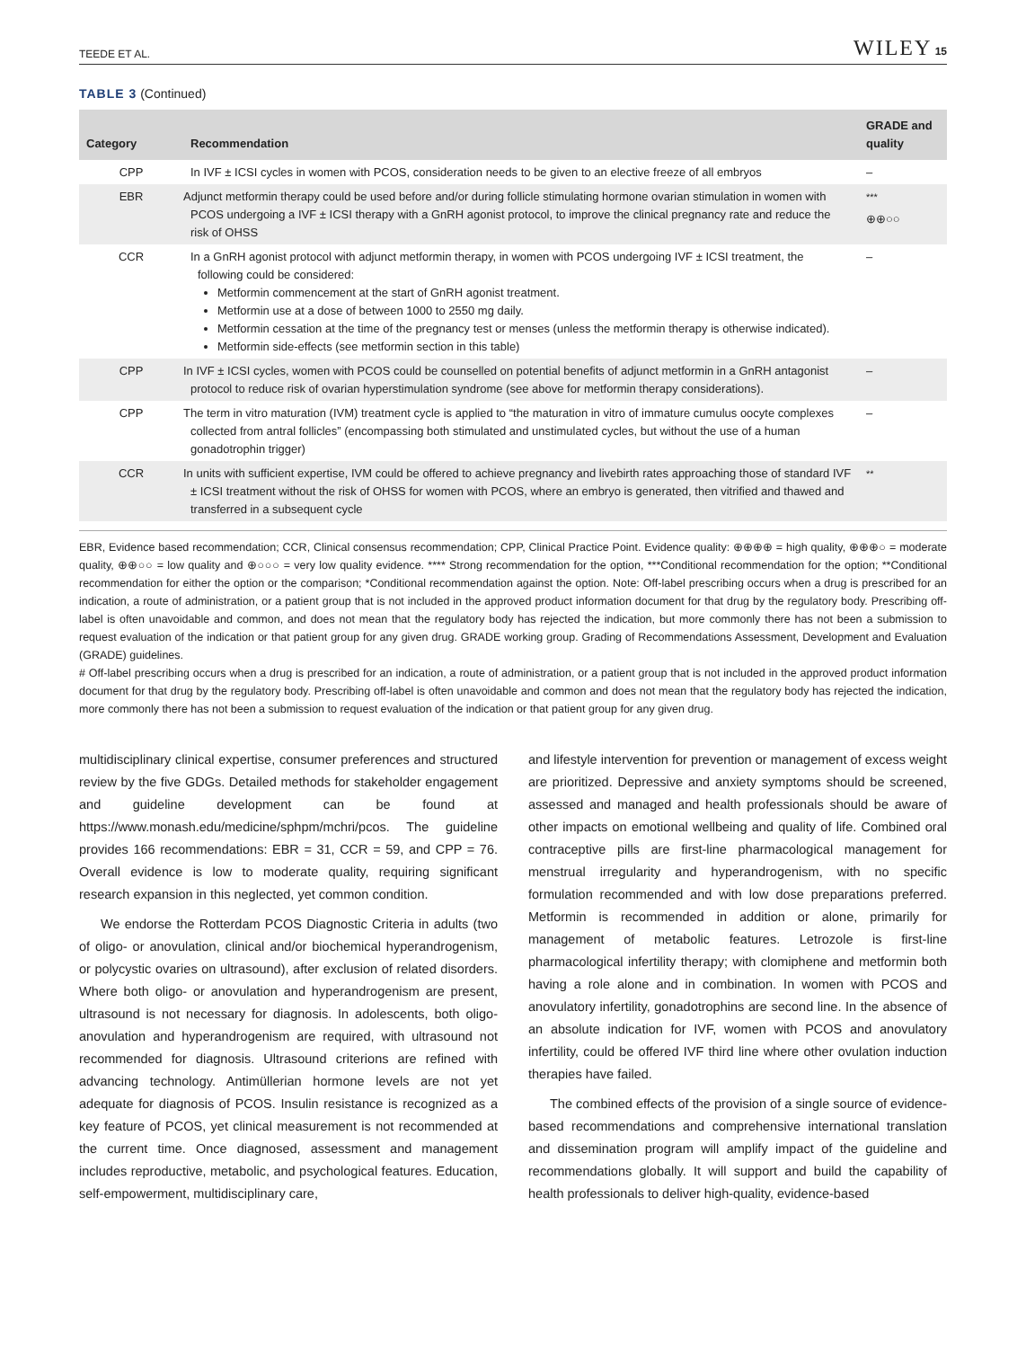TEEDE ET AL. WILEY 15
TABLE 3 (Continued)
| Category | Recommendation | GRADE and quality |
| --- | --- | --- |
| CPP | In IVF ± ICSI cycles in women with PCOS, consideration needs to be given to an elective freeze of all embryos | – |
| EBR | Adjunct metformin therapy could be used before and/or during follicle stimulating hormone ovarian stimulation in women with PCOS undergoing a IVF ± ICSI therapy with a GnRH agonist protocol, to improve the clinical pregnancy rate and reduce the risk of OHSS | <sup>***</sup> ⊕⊕○○ |
| CCR | In a GnRH agonist protocol with adjunct metformin therapy, in women with PCOS undergoing IVF ± ICSI treatment, the following could be considered: Metformin commencement at the start of GnRH agonist treatment. Metformin use at a dose of between 1000 to 2550 mg daily. Metformin cessation at the time of the pregnancy test or menses (unless the metformin therapy is otherwise indicated). Metformin side-effects (see metformin section in this table) | – |
| CPP | In IVF ± ICSI cycles, women with PCOS could be counselled on potential benefits of adjunct metformin in a GnRH antagonist protocol to reduce risk of ovarian hyperstimulation syndrome (see above for metformin therapy considerations). | – |
| CPP | The term in vitro maturation (IVM) treatment cycle is applied to “the maturation in vitro of immature cumulus oocyte complexes collected from antral follicles” (encompassing both stimulated and unstimulated cycles, but without the use of a human gonadotrophin trigger) | – |
| CCR | In units with sufficient expertise, IVM could be offered to achieve pregnancy and livebirth rates approaching those of standard IVF ± ICSI treatment without the risk of OHSS for women with PCOS, where an embryo is generated, then vitrified and thawed and transferred in a subsequent cycle | <sup>**</sup> |
EBR, Evidence based recommendation; CCR, Clinical consensus recommendation; CPP, Clinical Practice Point. Evidence quality: ⊕⊕⊕⊕ = high quality, ⊕⊕⊕○ = moderate quality, ⊕⊕○○ = low quality and ⊕○○○ = very low quality evidence. **** Strong recommendation for the option, ***Conditional recommendation for the option; **Conditional recommendation for either the option or the comparison; *Conditional recommendation against the option. Note: Off-label prescribing occurs when a drug is prescribed for an indication, a route of administration, or a patient group that is not included in the approved product information document for that drug by the regulatory body. Prescribing off-label is often unavoidable and common, and does not mean that the regulatory body has rejected the indication, but more commonly there has not been a submission to request evaluation of the indication or that patient group for any given drug. GRADE working group. Grading of Recommendations Assessment, Development and Evaluation (GRADE) guidelines.
# Off-label prescribing occurs when a drug is prescribed for an indication, a route of administration, or a patient group that is not included in the approved product information document for that drug by the regulatory body. Prescribing off-label is often unavoidable and common and does not mean that the regulatory body has rejected the indication, more commonly there has not been a submission to request evaluation of the indication or that patient group for any given drug.
multidisciplinary clinical expertise, consumer preferences and structured review by the five GDGs. Detailed methods for stakeholder engagement and guideline development can be found at https://www.monash.edu/medicine/sphpm/mchri/pcos. The guideline provides 166 recommendations: EBR = 31, CCR = 59, and CPP = 76. Overall evidence is low to moderate quality, requiring significant research expansion in this neglected, yet common condition.
We endorse the Rotterdam PCOS Diagnostic Criteria in adults (two of oligo- or anovulation, clinical and/or biochemical hyperandrogenism, or polycystic ovaries on ultrasound), after exclusion of related disorders. Where both oligo- or anovulation and hyperandrogenism are present, ultrasound is not necessary for diagnosis. In adolescents, both oligo-anovulation and hyperandrogenism are required, with ultrasound not recommended for diagnosis. Ultrasound criterions are refined with advancing technology. Antimüllerian hormone levels are not yet adequate for diagnosis of PCOS. Insulin resistance is recognized as a key feature of PCOS, yet clinical measurement is not recommended at the current time. Once diagnosed, assessment and management includes reproductive, metabolic, and psychological features. Education, self-empowerment, multidisciplinary care,
and lifestyle intervention for prevention or management of excess weight are prioritized. Depressive and anxiety symptoms should be screened, assessed and managed and health professionals should be aware of other impacts on emotional wellbeing and quality of life. Combined oral contraceptive pills are first-line pharmacological management for menstrual irregularity and hyperandrogenism, with no specific formulation recommended and with low dose preparations preferred. Metformin is recommended in addition or alone, primarily for management of metabolic features. Letrozole is first-line pharmacological infertility therapy; with clomiphene and metformin both having a role alone and in combination. In women with PCOS and anovulatory infertility, gonadotrophins are second line. In the absence of an absolute indication for IVF, women with PCOS and anovulatory infertility, could be offered IVF third line where other ovulation induction therapies have failed.
The combined effects of the provision of a single source of evidence-based recommendations and comprehensive international translation and dissemination program will amplify impact of the guideline and recommendations globally. It will support and build the capability of health professionals to deliver high-quality, evidence-based